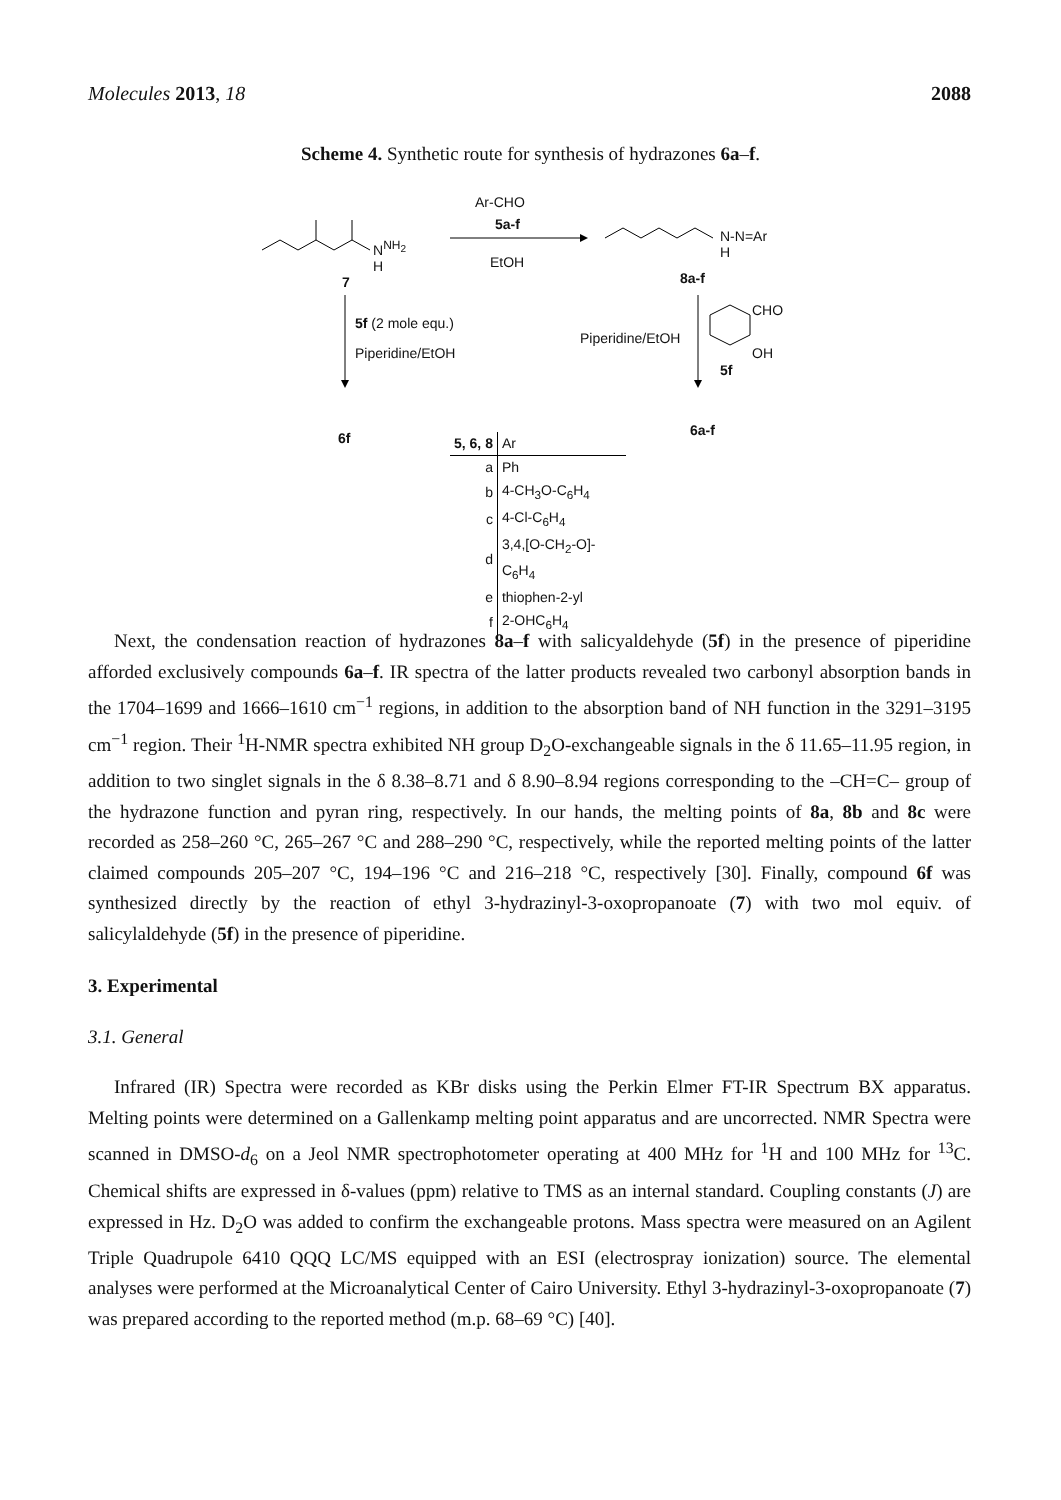Molecules 2013, 18 2088
Scheme 4. Synthetic route for synthesis of hydrazones 6a–f.
Ar-CHO
5a-f
EtOH
N<sup>NH<sub>2</sub></sup>
H
7
N-N=Ar
H
8a-f
5f (2 mole equ.)
Piperidine/EtOH
Piperidine/EtOH
CHO
OH
5f
6f 6a-f
| 5, 6, 8 | Ar |
| a | Ph |
| b | 4-CH<sub>3</sub>O-C<sub>6</sub>H<sub>4</sub> |
| c | 4-Cl-C<sub>6</sub>H<sub>4</sub> |
| d | 3,4,[O-CH<sub>2</sub>-O]-C<sub>6</sub>H<sub>4</sub> |
| e | thiophen-2-yl |
| f | 2-OHC<sub>6</sub>H<sub>4</sub> |
Next, the condensation reaction of hydrazones 8a–f with salicyaldehyde (5f) in the presence of piperidine afforded exclusively compounds 6a–f. IR spectra of the latter products revealed two carbonyl absorption bands in the 1704–1699 and 1666–1610 cm<sup>−1</sup> regions, in addition to the absorption band of NH function in the 3291–3195 cm<sup>−1</sup> region. Their <sup>1</sup>H-NMR spectra exhibited NH group D<sub>2</sub>O-exchangeable signals in the δ 11.65–11.95 region, in addition to two singlet signals in the δ 8.38–8.71 and δ 8.90–8.94 regions corresponding to the –CH=C– group of the hydrazone function and pyran ring, respectively. In our hands, the melting points of 8a, 8b and 8c were recorded as 258–260 °C, 265–267 °C and 288–290 °C, respectively, while the reported melting points of the latter claimed compounds 205–207 °C, 194–196 °C and 216–218 °C, respectively [30]. Finally, compound 6f was synthesized directly by the reaction of ethyl 3-hydrazinyl-3-oxopropanoate (7) with two mol equiv. of salicylaldehyde (5f) in the presence of piperidine.
3. Experimental
3.1. General
Infrared (IR) Spectra were recorded as KBr disks using the Perkin Elmer FT-IR Spectrum BX apparatus. Melting points were determined on a Gallenkamp melting point apparatus and are uncorrected. NMR Spectra were scanned in DMSO-d<sub>6</sub> on a Jeol NMR spectrophotometer operating at 400 MHz for <sup>1</sup>H and 100 MHz for <sup>13</sup>C. Chemical shifts are expressed in δ-values (ppm) relative to TMS as an internal standard. Coupling constants (J) are expressed in Hz. D<sub>2</sub>O was added to confirm the exchangeable protons. Mass spectra were measured on an Agilent Triple Quadrupole 6410 QQQ LC/MS equipped with an ESI (electrospray ionization) source. The elemental analyses were performed at the Microanalytical Center of Cairo University. Ethyl 3-hydrazinyl-3-oxopropanoate (7) was prepared according to the reported method (m.p. 68–69 °C) [40].